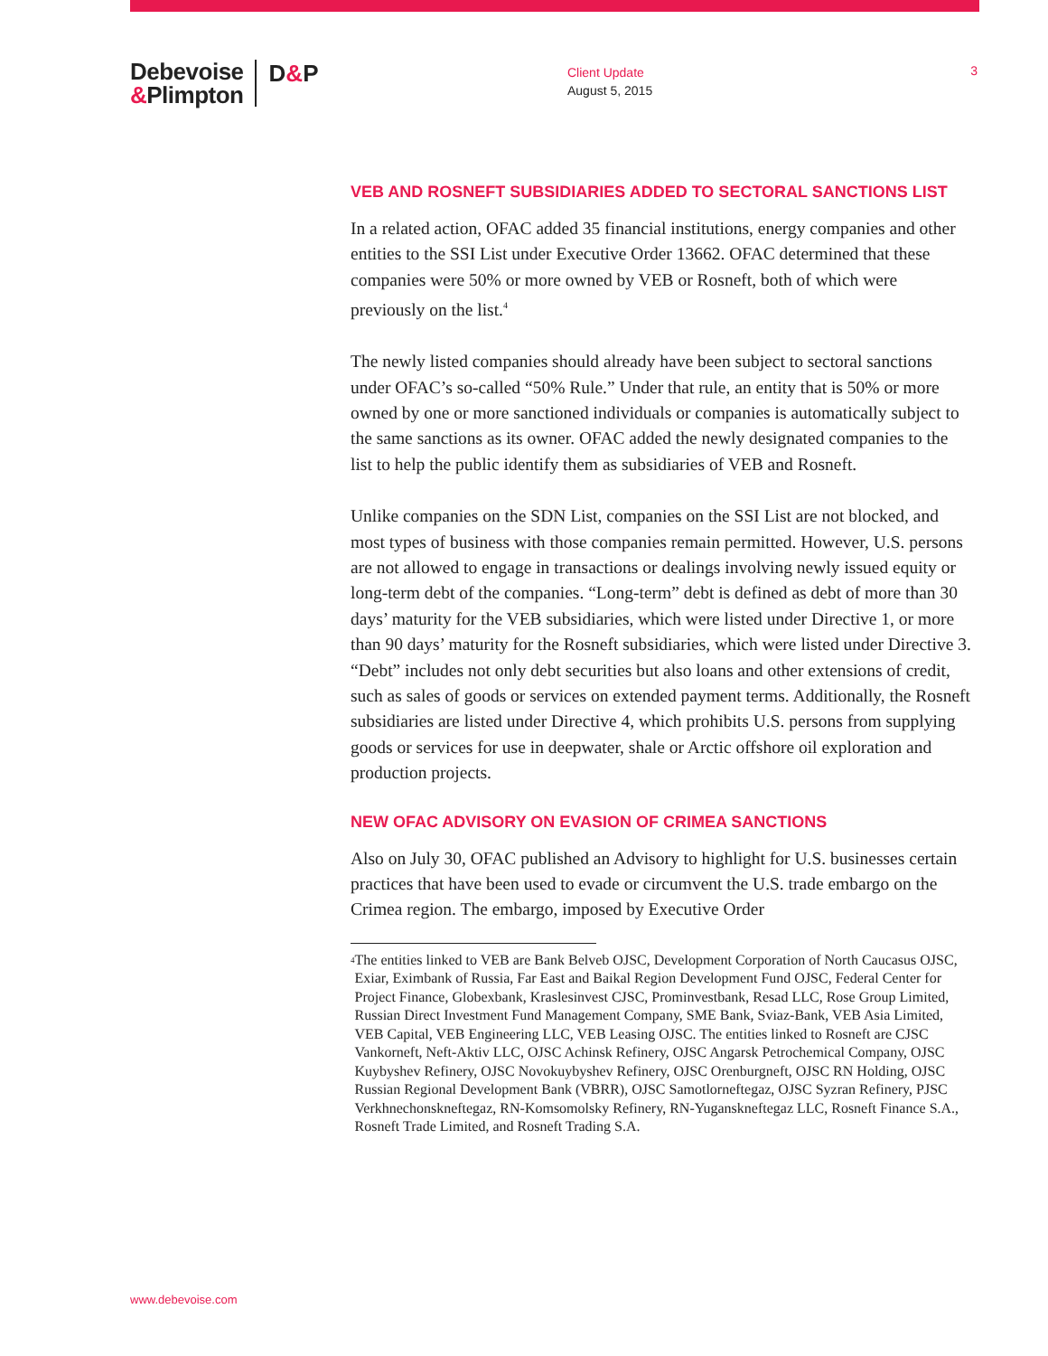Debevoise
&Plimpton
D&P
Client Update
August 5, 2015
3
VEB AND ROSNEFT SUBSIDIARIES ADDED TO SECTORAL SANCTIONS LIST
In a related action, OFAC added 35 financial institutions, energy companies and other entities to the SSI List under Executive Order 13662. OFAC determined that these companies were 50% or more owned by VEB or Rosneft, both of which were previously on the list.<sup>4</sup>
The newly listed companies should already have been subject to sectoral sanctions under OFAC’s so-called “50% Rule.” Under that rule, an entity that is 50% or more owned by one or more sanctioned individuals or companies is automatically subject to the same sanctions as its owner. OFAC added the newly designated companies to the list to help the public identify them as subsidiaries of VEB and Rosneft.
Unlike companies on the SDN List, companies on the SSI List are not blocked, and most types of business with those companies remain permitted. However, U.S. persons are not allowed to engage in transactions or dealings involving newly issued equity or long-term debt of the companies. “Long-term” debt is defined as debt of more than 30 days’ maturity for the VEB subsidiaries, which were listed under Directive 1, or more than 90 days’ maturity for the Rosneft subsidiaries, which were listed under Directive 3. “Debt” includes not only debt securities but also loans and other extensions of credit, such as sales of goods or services on extended payment terms. Additionally, the Rosneft subsidiaries are listed under Directive 4, which prohibits U.S. persons from supplying goods or services for use in deepwater, shale or Arctic offshore oil exploration and production projects.
NEW OFAC ADVISORY ON EVASION OF CRIMEA SANCTIONS
Also on July 30, OFAC published an Advisory to highlight for U.S. businesses certain practices that have been used to evade or circumvent the U.S. trade embargo on the Crimea region. The embargo, imposed by Executive Order
<sup>4</sup>
The entities linked to VEB are Bank Belveb OJSC, Development Corporation of North Caucasus OJSC, Exiar, Eximbank of Russia, Far East and Baikal Region Development Fund OJSC, Federal Center for Project Finance, Globexbank, Kraslesinvest CJSC, Prominvestbank, Resad LLC, Rose Group Limited, Russian Direct Investment Fund Management Company, SME Bank, Sviaz-Bank, VEB Asia Limited, VEB Capital, VEB Engineering LLC, VEB Leasing OJSC. The entities linked to Rosneft are CJSC Vankorneft, Neft-Aktiv LLC, OJSC Achinsk Refinery, OJSC Angarsk Petrochemical Company, OJSC Kuybyshev Refinery, OJSC Novokuybyshev Refinery, OJSC Orenburgneft, OJSC RN Holding, OJSC Russian Regional Development Bank (VBRR), OJSC Samotlorneftegaz, OJSC Syzran Refinery, PJSC Verkhnechonskneftegaz, RN-Komsomolsky Refinery, RN-Yuganskneftegaz LLC, Rosneft Finance S.A., Rosneft Trade Limited, and Rosneft Trading S.A.
www.debevoise.com